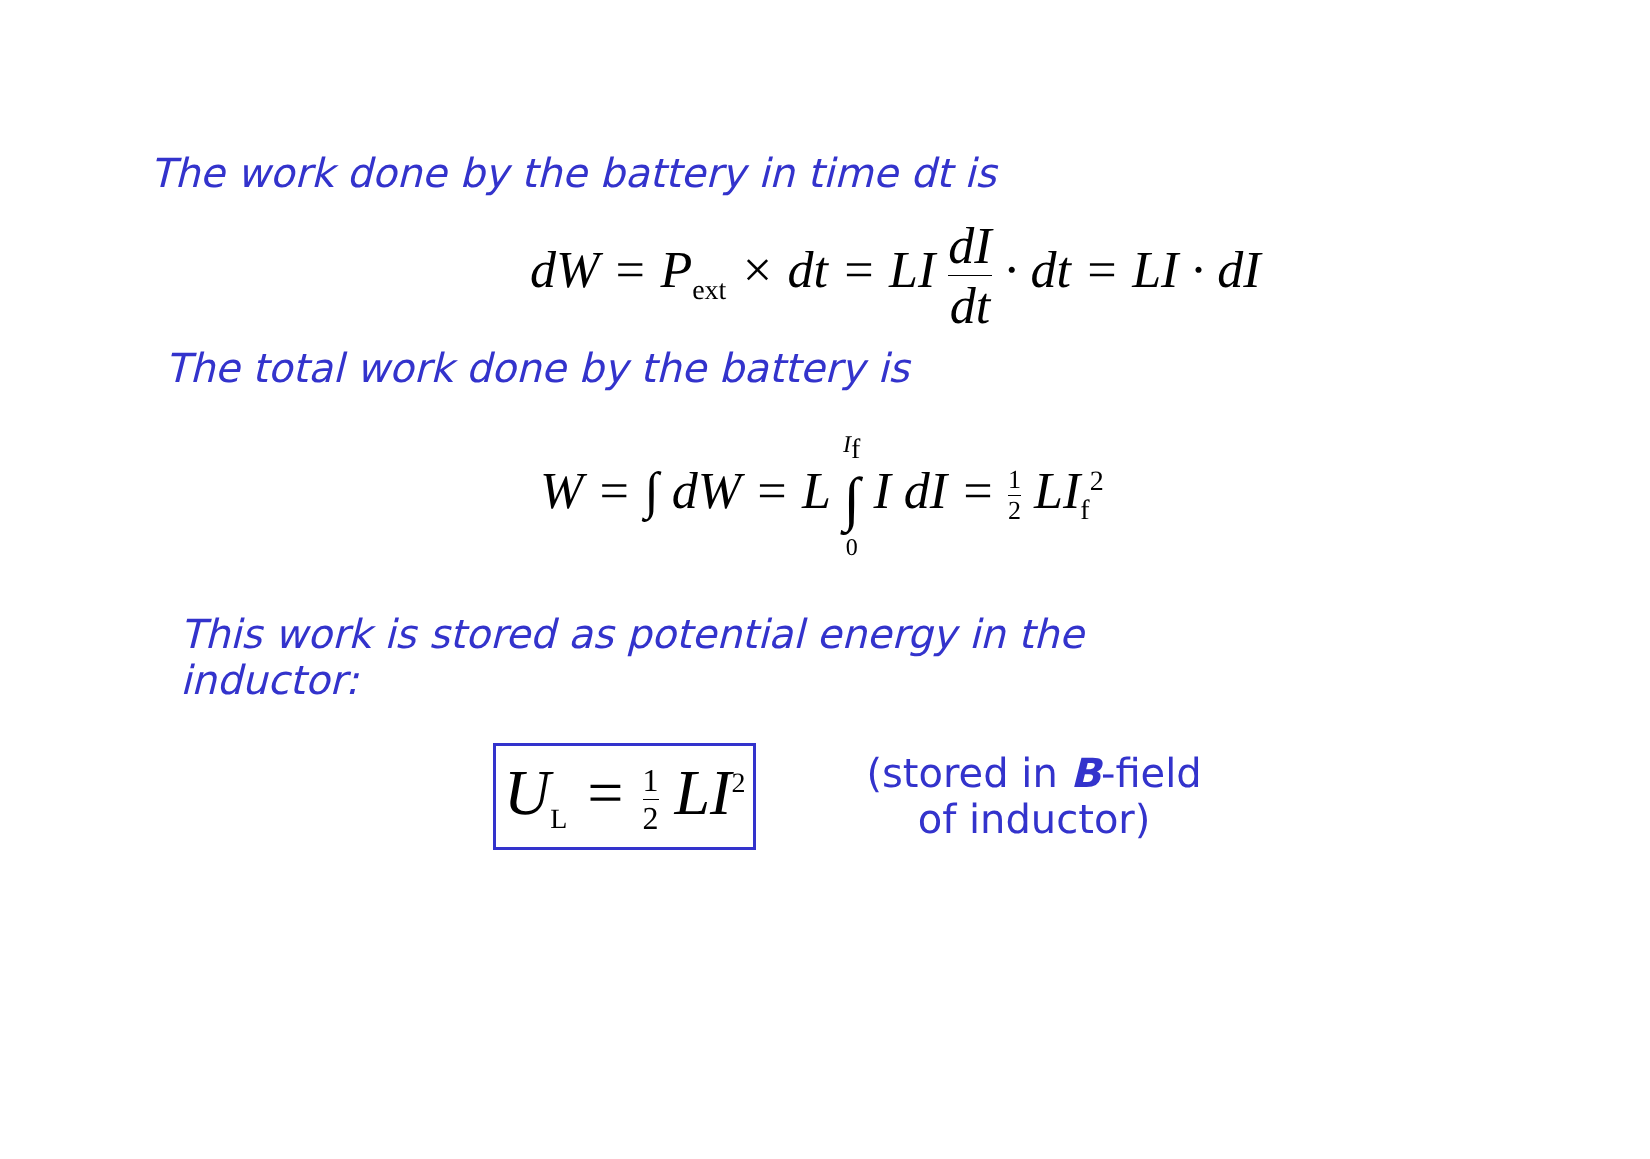The work done by the battery in time dt is
dW = P<sub>ext</sub> × dt = LI dI dt · dt = LI · dI
The total work done by the battery is
W = ∫ dW = L I<sub>f</sub> ∫ 0 I dI = 1 2 LI<sub>f</sub><sup>2</sup>
This work is stored as potential energy in the inductor:
U<sub>L</sub> = 1 2 LI<sup>2</sup>
(stored in B-field
of inductor)